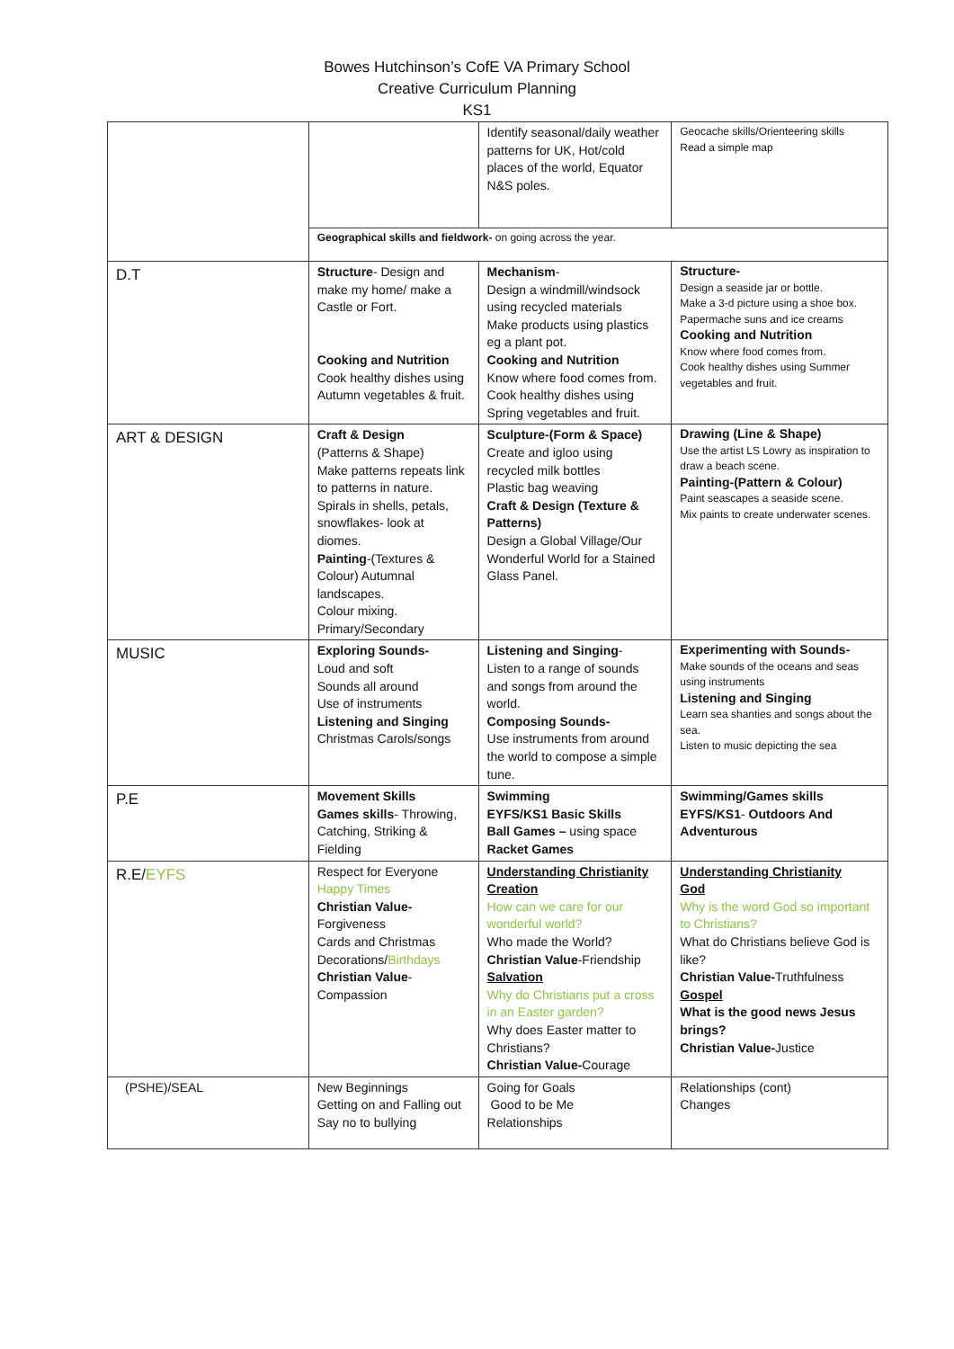Bowes Hutchinson’s CofE VA Primary School
Creative Curriculum Planning
KS1
| | | Identify seasonal/daily weather patterns for UK, Hot/cold places of the world, Equator N&S poles. | Geocache skills/Orienteering skills Read a simple map |
| | Geographical skills and fieldwork- on going across the year. | | |
| D.T | Structure - Design and make my home/ make a Castle or Fort. Cooking and Nutrition Cook healthy dishes using Autumn vegetables & fruit. | Mechanism - Design a windmill/windsock using recycled materials Make products using plastics eg a plant pot. Cooking and Nutrition Know where food comes from. Cook healthy dishes using Spring vegetables and fruit. | Structure- Design a seaside jar or bottle. Make a 3-d picture using a shoe box. Papermache suns and ice creams Cooking and Nutrition Know where food comes from. Cook healthy dishes using Summer vegetables and fruit. |
| ART & DESIGN | Craft & Design (Patterns & Shape) Make patterns repeats link to patterns in nature. Spirals in shells, petals, snowflakes- look at diomes. Painting -(Textures & Colour) Autumnal landscapes. Colour mixing. Primary/Secondary | Sculpture-(Form & Space) Create and igloo using recycled milk bottles Plastic bag weaving Craft & Design (Texture & Patterns) Design a Global Village/Our Wonderful World for a Stained Glass Panel. | Drawing (Line & Shape) Use the artist LS Lowry as inspiration to draw a beach scene. Painting-(Pattern & Colour) Paint seascapes a seaside scene. Mix paints to create underwater scenes. |
| MUSIC | Exploring Sounds- Loud and soft Sounds all around Use of instruments Listening and Singing Christmas Carols/songs | Listening and Singing - Listen to a range of sounds and songs from around the world. Composing Sounds- Use instruments from around the world to compose a simple tune. | Experimenting with Sounds- Make sounds of the oceans and seas using instruments Listening and Singing Learn sea shanties and songs about the sea. Listen to music depicting the sea |
| P.E | Movement Skills Games skills - Throwing, Catching, Striking & Fielding | Swimming EYFS/KS1 Basic Skills Ball Games – using space Racket Games | Swimming/Games skills EYFS/KS1 - Outdoors And Adventurous |
| R.E/ EYFS | Respect for Everyone Happy Times Christian Value- Forgiveness Cards and Christmas Decorations/ Birthdays Christian Value - Compassion | Understanding Christianity Creation How can we care for our wonderful world? Who made the World? Christian Value -Friendship Salvation Why do Christians put a cross in an Easter garden? Why does Easter matter to Christians? Christian Value- Courage | Understanding Christianity God Why is the word God so important to Christians? What do Christians believe God is like? Christian Value- Truthfulness Gospel What is the good news Jesus brings? Christian Value- Justice |
| (PSHE)/SEAL | New Beginnings Getting on and Falling out Say no to bullying | Going for Goals Good to be Me Relationships | Relationships (cont) Changes |